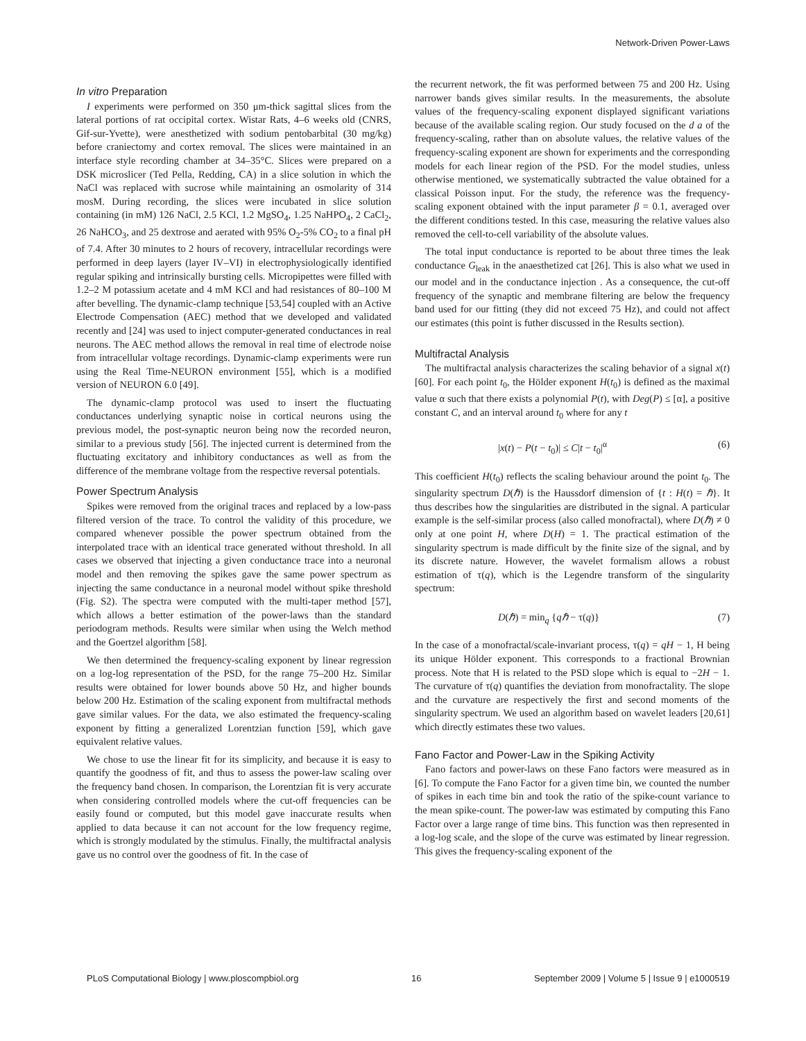Network-Driven Power-Laws
In vitro Preparation
I experiments were performed on 350 μm-thick sagittal slices from the lateral portions of rat occipital cortex. Wistar Rats, 4–6 weeks old (CNRS, Gif-sur-Yvette), were anesthetized with sodium pentobarbital (30 mg/kg) before craniectomy and cortex removal. The slices were maintained in an interface style recording chamber at 34–35°C. Slices were prepared on a DSK microslicer (Ted Pella, Redding, CA) in a slice solution in which the NaCl was replaced with sucrose while maintaining an osmolarity of 314 mosM. During recording, the slices were incubated in slice solution containing (in mM) 126 NaCl, 2.5 KCl, 1.2 MgSO<sub>4</sub>, 1.25 NaHPO<sub>4</sub>, 2 CaCl<sub>2</sub>, 26 NaHCO<sub>3</sub>, and 25 dextrose and aerated with 95% O<sub>2</sub>-5% CO<sub>2</sub> to a final pH of 7.4. After 30 minutes to 2 hours of recovery, intracellular recordings were performed in deep layers (layer IV–VI) in electrophysiologically identified regular spiking and intrinsically bursting cells. Micropipettes were filled with 1.2–2 M potassium acetate and 4 mM KCl and had resistances of 80–100 M after bevelling. The dynamic-clamp technique [53,54] coupled with an Active Electrode Compensation (AEC) method that we developed and validated recently and [24] was used to inject computer-generated conductances in real neurons. The AEC method allows the removal in real time of electrode noise from intracellular voltage recordings. Dynamic-clamp experiments were run using the Real Time-NEURON environment [55], which is a modified version of NEURON 6.0 [49].
The dynamic-clamp protocol was used to insert the fluctuating conductances underlying synaptic noise in cortical neurons using the previous model, the post-synaptic neuron being now the recorded neuron, similar to a previous study [56]. The injected current is determined from the fluctuating excitatory and inhibitory conductances as well as from the difference of the membrane voltage from the respective reversal potentials.
Power Spectrum Analysis
Spikes were removed from the original traces and replaced by a low-pass filtered version of the trace. To control the validity of this procedure, we compared whenever possible the power spectrum obtained from the interpolated trace with an identical trace generated without threshold. In all cases we observed that injecting a given conductance trace into a neuronal model and then removing the spikes gave the same power spectrum as injecting the same conductance in a neuronal model without spike threshold (Fig. S2). The spectra were computed with the multi-taper method [57], which allows a better estimation of the power-laws than the standard periodogram methods. Results were similar when using the Welch method and the Goertzel algorithm [58].
We then determined the frequency-scaling exponent by linear regression on a log-log representation of the PSD, for the range 75–200 Hz. Similar results were obtained for lower bounds above 50 Hz, and higher bounds below 200 Hz. Estimation of the scaling exponent from multifractal methods gave similar values. For the data, we also estimated the frequency-scaling exponent by fitting a generalized Lorentzian function [59], which gave equivalent relative values.
We chose to use the linear fit for its simplicity, and because it is easy to quantify the goodness of fit, and thus to assess the power-law scaling over the frequency band chosen. In comparison, the Lorentzian fit is very accurate when considering controlled models where the cut-off frequencies can be easily found or computed, but this model gave inaccurate results when applied to data because it can not account for the low frequency regime, which is strongly modulated by the stimulus. Finally, the multifractal analysis gave us no control over the goodness of fit. In the case of
the recurrent network, the fit was performed between 75 and 200 Hz. Using narrower bands gives similar results. In the measurements, the absolute values of the frequency-scaling exponent displayed significant variations because of the available scaling region. Our study focused on the d a of the frequency-scaling, rather than on absolute values, the relative values of the frequency-scaling exponent are shown for experiments and the corresponding models for each linear region of the PSD. For the model studies, unless otherwise mentioned, we systematically subtracted the value obtained for a classical Poisson input. For the study, the reference was the frequency-scaling exponent obtained with the input parameter β = 0.1, averaged over the different conditions tested. In this case, measuring the relative values also removed the cell-to-cell variability of the absolute values.
The total input conductance is reported to be about three times the leak conductance G<sub>leak</sub> in the anaesthetized cat [26]. This is also what we used in our model and in the conductance injection . As a consequence, the cut-off frequency of the synaptic and membrane filtering are below the frequency band used for our fitting (they did not exceed 75 Hz), and could not affect our estimates (this point is futher discussed in the Results section).
Multifractal Analysis
The multifractal analysis characterizes the scaling behavior of a signal x(t) [60]. For each point t<sub>0</sub>, the Hölder exponent H(t<sub>0</sub>) is defined as the maximal value α such that there exists a polynomial P(t), with Deg(P) ≤ [α], a positive constant C, and an interval around t<sub>0</sub> where for any t
|x(t) − P(t − t<sub>0</sub>)| ≤ C|t − t<sub>0</sub>|<sup>α</sup> (6)
This coefficient H(t<sub>0</sub>) reflects the scaling behaviour around the point t<sub>0</sub>. The singularity spectrum D(ℏ) is the Haussdorf dimension of {t : H(t) = ℏ}. It thus describes how the singularities are distributed in the signal. A particular example is the self-similar process (also called monofractal), where D(ℏ) ≠ 0 only at one point H, where D(H) = 1. The practical estimation of the singularity spectrum is made difficult by the finite size of the signal, and by its discrete nature. However, the wavelet formalism allows a robust estimation of τ(q), which is the Legendre transform of the singularity spectrum:
D(ℏ) = min<sub>q</sub> {qℏ − τ(q)} (7)
In the case of a monofractal/scale-invariant process, τ(q) = qH − 1, H being its unique Hölder exponent. This corresponds to a fractional Brownian process. Note that H is related to the PSD slope which is equal to −2H − 1. The curvature of τ(q) quantifies the deviation from monofractality. The slope and the curvature are respectively the first and second moments of the singularity spectrum. We used an algorithm based on wavelet leaders [20,61] which directly estimates these two values.
Fano Factor and Power-Law in the Spiking Activity
Fano factors and power-laws on these Fano factors were measured as in [6]. To compute the Fano Factor for a given time bin, we counted the number of spikes in each time bin and took the ratio of the spike-count variance to the mean spike-count. The power-law was estimated by computing this Fano Factor over a large range of time bins. This function was then represented in a log-log scale, and the slope of the curve was estimated by linear regression. This gives the frequency-scaling exponent of the
PLoS Computational Biology | www.ploscompbiol.org 16 September 2009 | Volume 5 | Issue 9 | e1000519